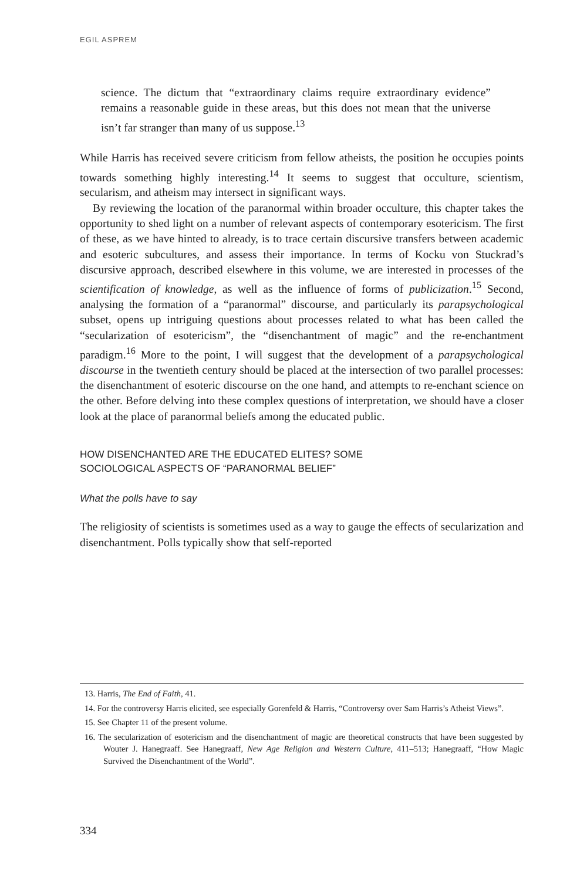EGIL ASPREM
science. The dictum that “extraordinary claims require extraordinary evidence” remains a reasonable guide in these areas, but this does not mean that the universe isn’t far stranger than many of us suppose.<sup>13</sup>
While Harris has received severe criticism from fellow atheists, the position he occupies points towards something highly interesting.<sup>14</sup> It seems to suggest that occulture, scientism, secularism, and atheism may intersect in significant ways.
By reviewing the location of the paranormal within broader occulture, this chapter takes the opportunity to shed light on a number of relevant aspects of contemporary esotericism. The first of these, as we have hinted to already, is to trace certain discursive transfers between academic and esoteric subcultures, and assess their importance. In terms of Kocku von Stuckrad’s discursive approach, described elsewhere in this volume, we are interested in processes of the scientification of knowledge, as well as the influence of forms of publicization.<sup>15</sup> Second, analysing the formation of a “paranormal” discourse, and particularly its parapsychological subset, opens up intriguing questions about processes related to what has been called the “secularization of esotericism”, the “disenchantment of magic” and the re-enchantment paradigm.<sup>16</sup> More to the point, I will suggest that the development of a parapsychological discourse in the twentieth century should be placed at the intersection of two parallel processes: the disenchantment of esoteric discourse on the one hand, and attempts to re-enchant science on the other. Before delving into these complex questions of interpretation, we should have a closer look at the place of paranormal beliefs among the educated public.
HOW DISENCHANTED ARE THE EDUCATED ELITES? SOME
SOCIOLOGICAL ASPECTS OF “PARANORMAL BELIEF”
What the polls have to say
The religiosity of scientists is sometimes used as a way to gauge the effects of secularization and disenchantment. Polls typically show that self-reported
13. Harris, The End of Faith, 41.
14. For the controversy Harris elicited, see especially Gorenfeld & Harris, “Controversy over Sam Harris’s Atheist Views”.
15. See Chapter 11 of the present volume.
16. The secularization of esotericism and the disenchantment of magic are theoretical constructs that have been suggested by Wouter J. Hanegraaff. See Hanegraaff, New Age Religion and Western Culture, 411–513; Hanegraaff, “How Magic Survived the Disenchantment of the World”.
334